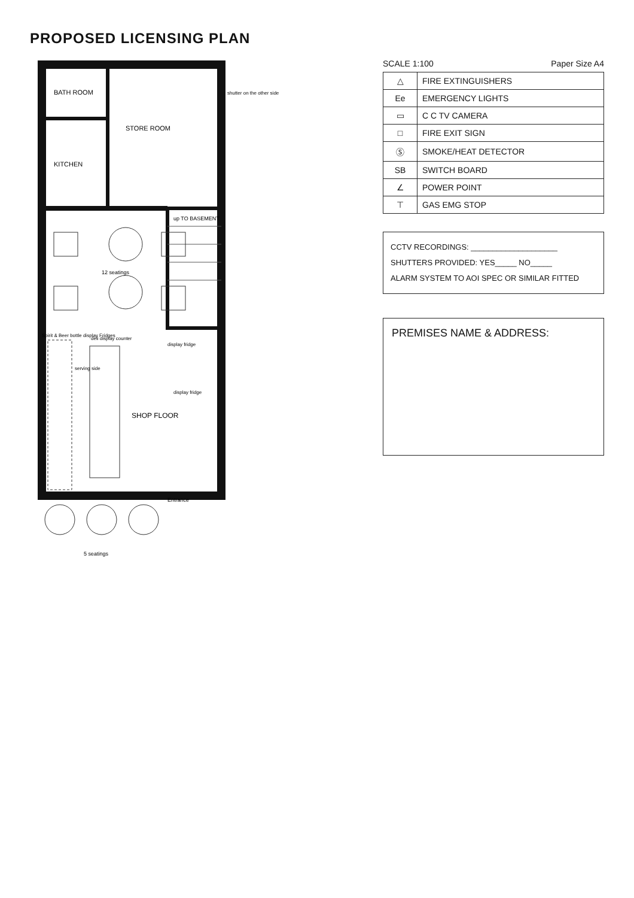PROPOSED LICENSING PLAN
BATH ROOM
STORE ROOM
KITCHEN
up TO BASEMENT
12 seatings
SHOP FLOOR
deli display counter
Spirit & Beer bottle display Fridges
serving side
display fridge
display fridge
Entrance
shutter on the other side
5 seatings
SCALE 1:100 Paper Size A4
| △ | FIRE EXTINGUISHERS |
| Ee | EMERGENCY LIGHTS |
| ▭ | C C TV CAMERA |
| □ | FIRE EXIT SIGN |
| Ⓢ | SMOKE/HEAT DETECTOR |
| SB | SWITCH BOARD |
| ∠ | POWER POINT |
| ⊤ | GAS EMG STOP |
CCTV RECORDINGS: ____________________
SHUTTERS PROVIDED: YES_____ NO_____
ALARM SYSTEM TO AOI SPEC OR SIMILAR FITTED
PREMISES NAME & ADDRESS: